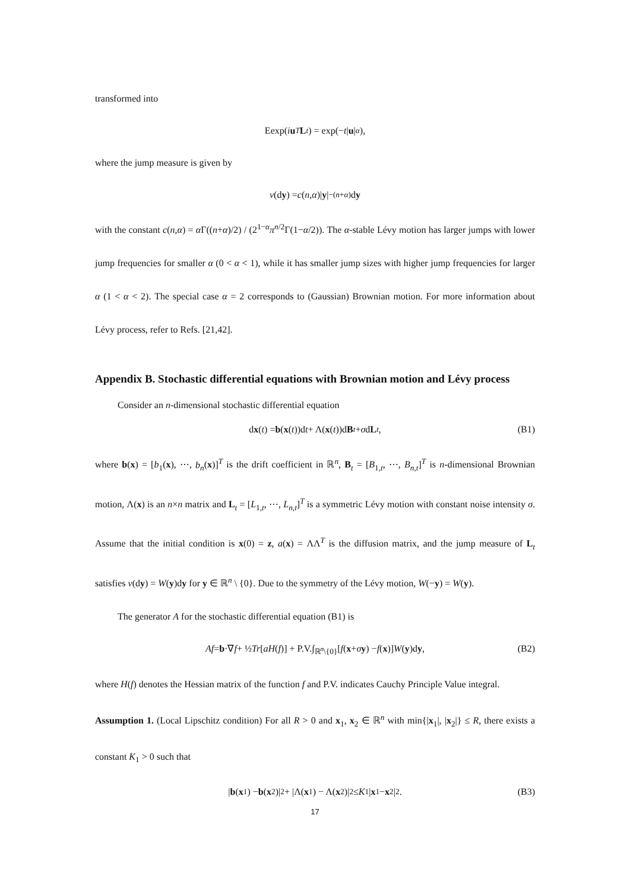transformed into
Eexp(i u<sup>T</sup> L<sub>t</sub>) = exp(− t | u |<sup>α</sup>),
where the jump measure is given by
ν (d y) = c (n, α)| y |<sup>−(n+α)</sup> d y
with the constant c(n,α) = α Γ((n+α)/2) / (2<sup>1−α</sup>π<sup>n/2</sup>Γ(1−α/2)). The α-stable Lévy motion has larger jumps with lower jump frequencies for smaller α (0 < α < 1), while it has smaller jump sizes with higher jump frequencies for larger α (1 < α < 2). The special case α = 2 corresponds to (Gaussian) Brownian motion. For more information about Lévy process, refer to Refs. [21,42].
Appendix B. Stochastic differential equations with Brownian motion and Lévy process
Consider an n-dimensional stochastic differential equation
d x (t) = b (x (t))d t + Λ(x (t))d B<sub>t</sub> + σ d L<sub>t</sub>, (B1)
where b(x) = [b<sub>1</sub>(x), ⋯, b<sub>n</sub>(x)]<sup>T</sup> is the drift coefficient in ℝ<sup>n</sup>, B<sub>t</sub> = [B<sub>1,t</sub>, ⋯, B<sub>n,t</sub>]<sup>T</sup> is n-dimensional Brownian motion, Λ(x) is an n×n matrix and L<sub>t</sub> = [L<sub>1,t</sub>, ⋯, L<sub>n,t</sub>]<sup>T</sup> is a symmetric Lévy motion with constant noise intensity σ. Assume that the initial condition is x(0) = z, a(x) = ΛΛ<sup>T</sup> is the diffusion matrix, and the jump measure of L<sub>t</sub> satisfies ν(dy) = W(y)dy for y ∈ ℝ<sup>n</sup> \ {0}. Due to the symmetry of the Lévy motion, W(−y) = W(y).
The generator A for the stochastic differential equation (B1) is
Af = b ·∇ f + ½ Tr [aH (f)] + P.V.∫<sub>ℝ<sup>n</sup>\{0}</sub>[f (x + σ y) − f (x)] W (y)d y, (B2)
where H(f) denotes the Hessian matrix of the function f and P.V. indicates Cauchy Principle Value integral.
Assumption 1. (Local Lipschitz condition) For all R > 0 and x<sub>1</sub>, x<sub>2</sub> ∈ ℝ<sup>n</sup> with min{|x<sub>1</sub>|, |x<sub>2</sub>|} ≤ R, there exists a constant K<sub>1</sub> > 0 such that
| b (x<sub>1</sub>) − b (x<sub>2</sub>)|<sup>2</sup> + |Λ(x<sub>1</sub>) − Λ(x<sub>2</sub>)|<sup>2</sup> ≤ K<sub>1</sub>| x<sub>1</sub> − x<sub>2</sub>|<sup>2</sup>. (B3)
17